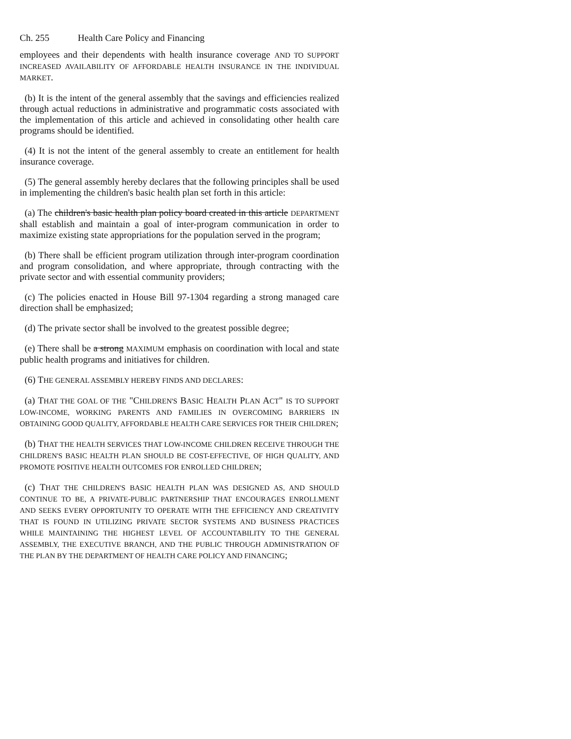Ch. 255 Health Care Policy and Financing
employees and their dependents with health insurance coverage AND TO SUPPORT INCREASED AVAILABILITY OF AFFORDABLE HEALTH INSURANCE IN THE INDIVIDUAL MARKET.
(b) It is the intent of the general assembly that the savings and efficiencies realized through actual reductions in administrative and programmatic costs associated with the implementation of this article and achieved in consolidating other health care programs should be identified.
(4) It is not the intent of the general assembly to create an entitlement for health insurance coverage.
(5) The general assembly hereby declares that the following principles shall be used in implementing the children's basic health plan set forth in this article:
(a) The children's basic health plan policy board created in this article DEPARTMENT shall establish and maintain a goal of inter-program communication in order to maximize existing state appropriations for the population served in the program;
(b) There shall be efficient program utilization through inter-program coordination and program consolidation, and where appropriate, through contracting with the private sector and with essential community providers;
(c) The policies enacted in House Bill 97-1304 regarding a strong managed care direction shall be emphasized;
(d) The private sector shall be involved to the greatest possible degree;
(e) There shall be a strong MAXIMUM emphasis on coordination with local and state public health programs and initiatives for children.
(6) THE GENERAL ASSEMBLY HEREBY FINDS AND DECLARES:
(a) THAT THE GOAL OF THE "CHILDREN'S BASIC HEALTH PLAN ACT" IS TO SUPPORT LOW-INCOME, WORKING PARENTS AND FAMILIES IN OVERCOMING BARRIERS IN OBTAINING GOOD QUALITY, AFFORDABLE HEALTH CARE SERVICES FOR THEIR CHILDREN;
(b) THAT THE HEALTH SERVICES THAT LOW-INCOME CHILDREN RECEIVE THROUGH THE CHILDREN'S BASIC HEALTH PLAN SHOULD BE COST-EFFECTIVE, OF HIGH QUALITY, AND PROMOTE POSITIVE HEALTH OUTCOMES FOR ENROLLED CHILDREN;
(c) THAT THE CHILDREN'S BASIC HEALTH PLAN WAS DESIGNED AS, AND SHOULD CONTINUE TO BE, A PRIVATE-PUBLIC PARTNERSHIP THAT ENCOURAGES ENROLLMENT AND SEEKS EVERY OPPORTUNITY TO OPERATE WITH THE EFFICIENCY AND CREATIVITY THAT IS FOUND IN UTILIZING PRIVATE SECTOR SYSTEMS AND BUSINESS PRACTICES WHILE MAINTAINING THE HIGHEST LEVEL OF ACCOUNTABILITY TO THE GENERAL ASSEMBLY, THE EXECUTIVE BRANCH, AND THE PUBLIC THROUGH ADMINISTRATION OF THE PLAN BY THE DEPARTMENT OF HEALTH CARE POLICY AND FINANCING;